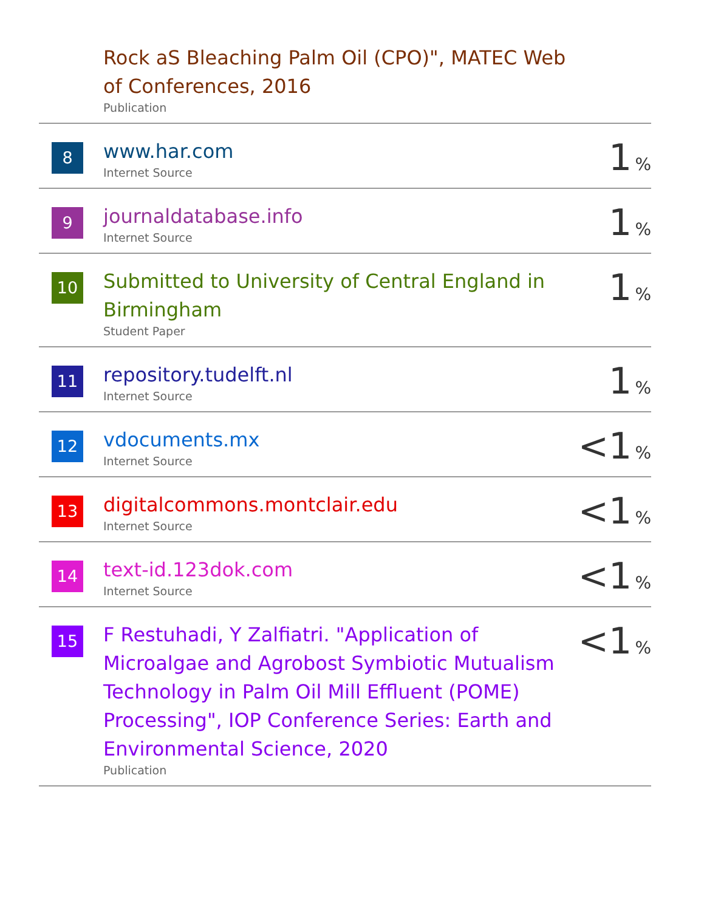| | Rock aS Bleaching Palm Oil (CPO)", MATEC Web of Conferences, 2016 Publication | |
| 8 | www.har.com Internet Source | 1 % |
| 9 | journaldatabase.info Internet Source | 1 % |
| 10 | Submitted to University of Central England in Birmingham Student Paper | 1 % |
| 11 | repository.tudelft.nl Internet Source | 1 % |
| 12 | vdocuments.mx Internet Source | <1 % |
| 13 | digitalcommons.montclair.edu Internet Source | <1 % |
| 14 | text-id.123dok.com Internet Source | <1 % |
| 15 | F Restuhadi, Y Zalfiatri. "Application of Microalgae and Agrobost Symbiotic Mutualism Technology in Palm Oil Mill Effluent (POME) Processing", IOP Conference Series: Earth and Environmental Science, 2020 Publication | <1 % |